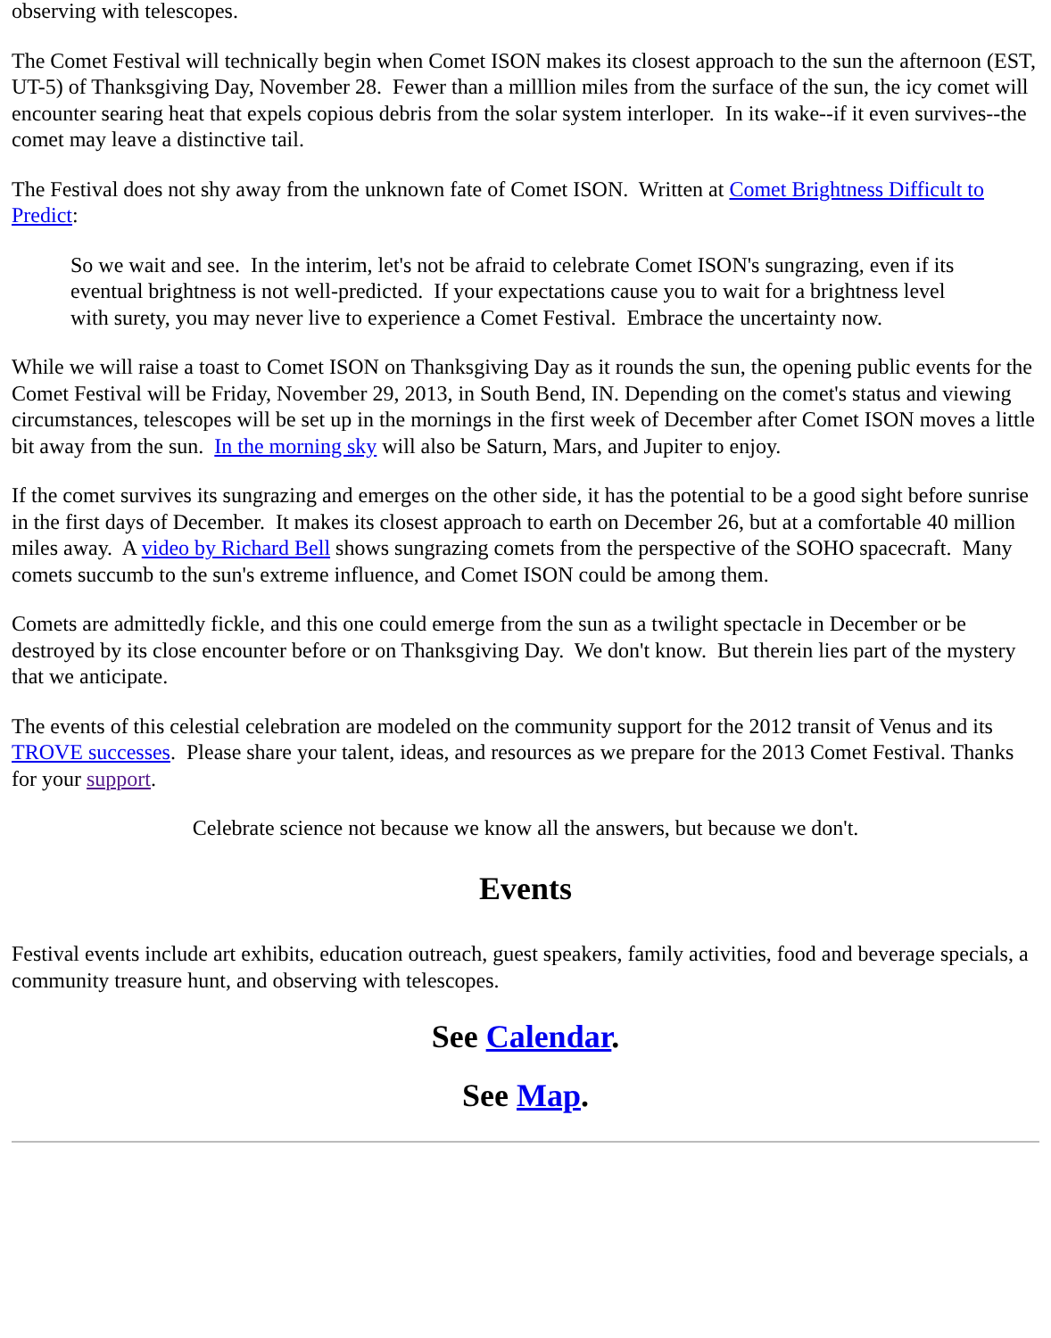observing with telescopes.
The Comet Festival will technically begin when Comet ISON makes its closest approach to the sun the afternoon (EST, UT-5) of Thanksgiving Day, November 28. Fewer than a milllion miles from the surface of the sun, the icy comet will encounter searing heat that expels copious debris from the solar system interloper. In its wake--if it even survives--the comet may leave a distinctive tail.
The Festival does not shy away from the unknown fate of Comet ISON. Written at Comet Brightness Difficult to Predict:
So we wait and see. In the interim, let's not be afraid to celebrate Comet ISON's sungrazing, even if its eventual brightness is not well-predicted. If your expectations cause you to wait for a brightness level with surety, you may never live to experience a Comet Festival. Embrace the uncertainty now.
While we will raise a toast to Comet ISON on Thanksgiving Day as it rounds the sun, the opening public events for the Comet Festival will be Friday, November 29, 2013, in South Bend, IN. Depending on the comet's status and viewing circumstances, telescopes will be set up in the mornings in the first week of December after Comet ISON moves a little bit away from the sun. In the morning sky will also be Saturn, Mars, and Jupiter to enjoy.
If the comet survives its sungrazing and emerges on the other side, it has the potential to be a good sight before sunrise in the first days of December. It makes its closest approach to earth on December 26, but at a comfortable 40 million miles away. A video by Richard Bell shows sungrazing comets from the perspective of the SOHO spacecraft. Many comets succumb to the sun's extreme influence, and Comet ISON could be among them.
Comets are admittedly fickle, and this one could emerge from the sun as a twilight spectacle in December or be destroyed by its close encounter before or on Thanksgiving Day. We don't know. But therein lies part of the mystery that we anticipate.
The events of this celestial celebration are modeled on the community support for the 2012 transit of Venus and its TROVE successes. Please share your talent, ideas, and resources as we prepare for the 2013 Comet Festival. Thanks for your support.
Celebrate science not because we know all the answers, but because we don't.
Events
Festival events include art exhibits, education outreach, guest speakers, family activities, food and beverage specials, a community treasure hunt, and observing with telescopes.
See Calendar.
See Map.